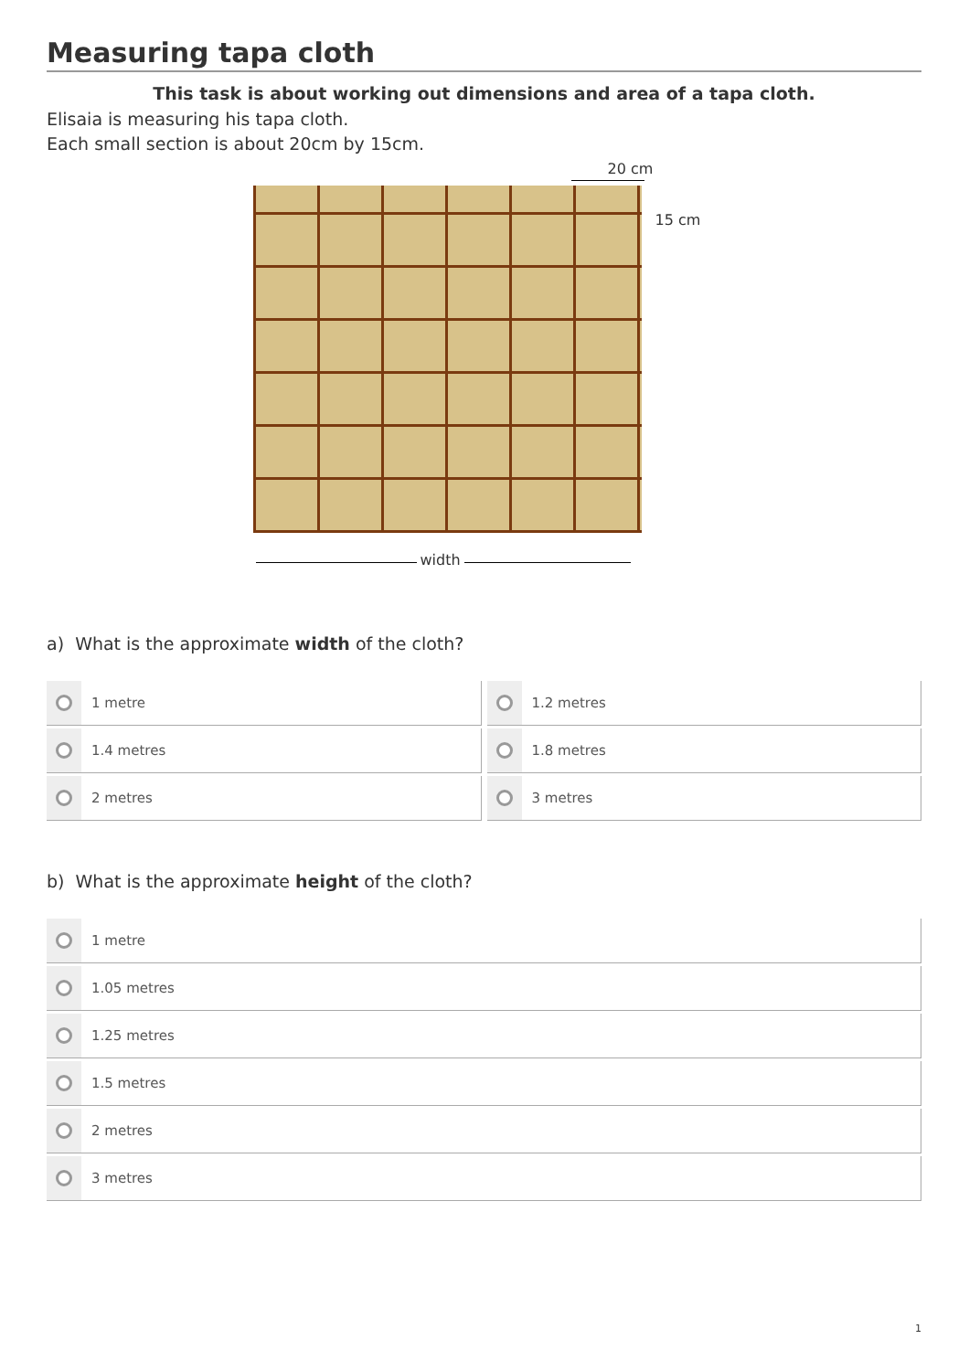Measuring tapa cloth
This task is about working out dimensions and area of a tapa cloth.
Elisaia is measuring his tapa cloth.
Each small section is about 20cm by 15cm.
20 cm
15 cm
width
a) What is the approximate width of the cloth?
1 metre
1.2 metres
1.4 metres
1.8 metres
2 metres
3 metres
b) What is the approximate height of the cloth?
1 metre
1.05 metres
1.25 metres
1.5 metres
2 metres
3 metres
1